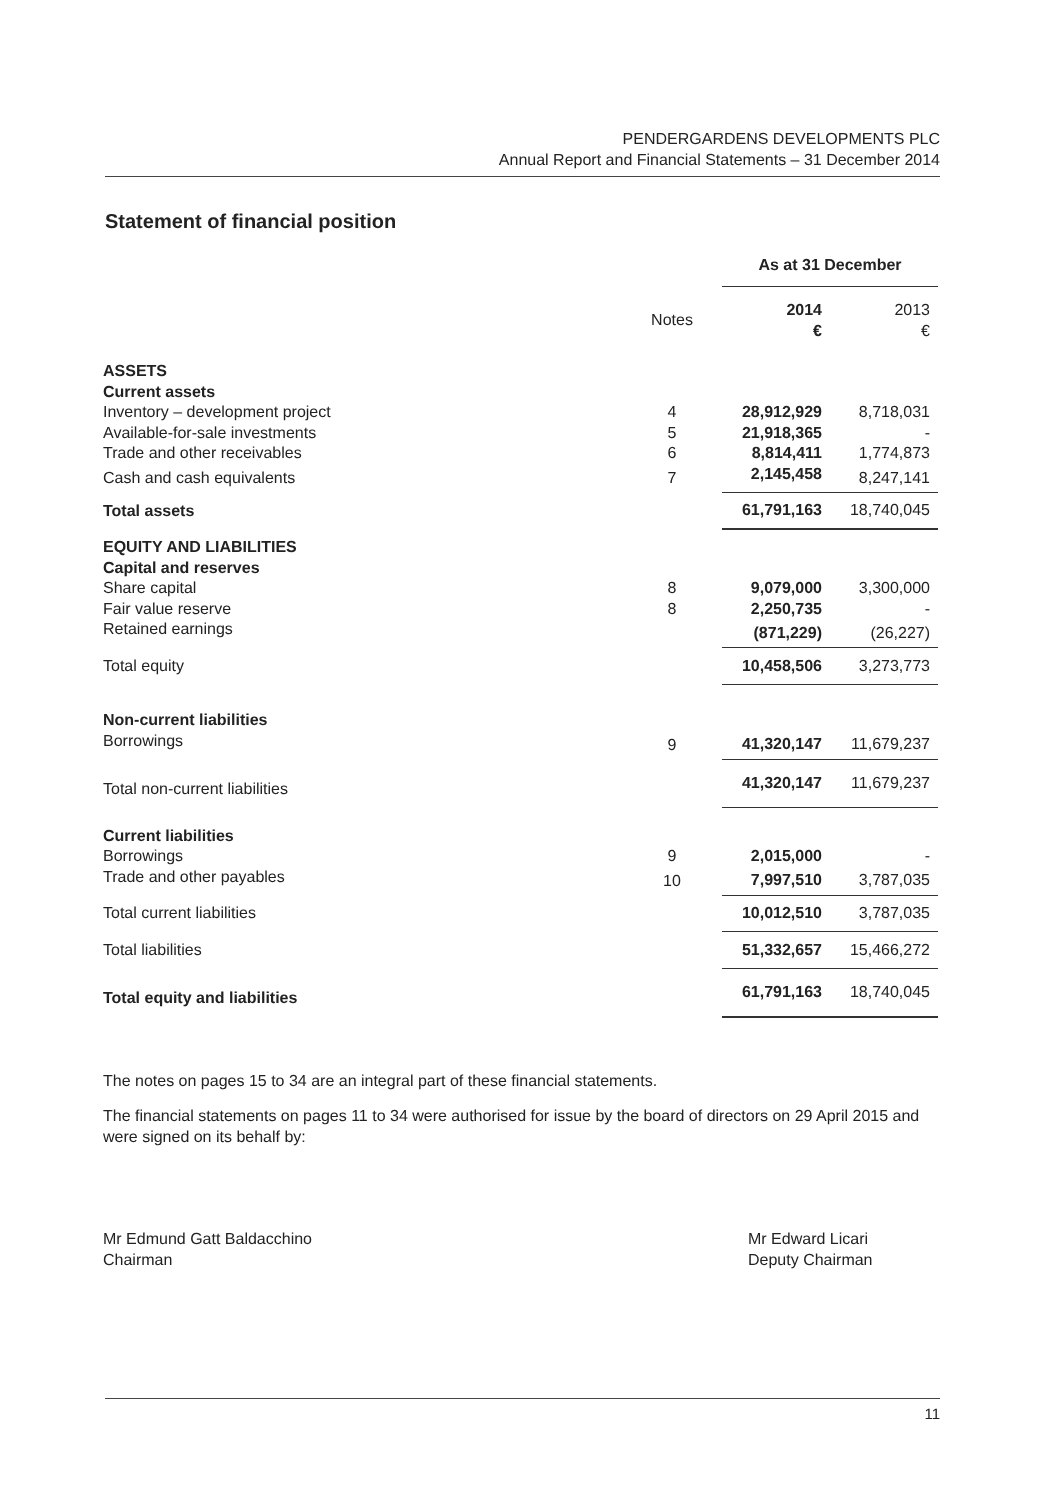PENDERGARDENS DEVELOPMENTS PLC
Annual Report and Financial Statements – 31 December 2014
Statement of financial position
| | | As at 31 December | |
| | Notes | 2014 € | 2013 € |
| ASSETS Current assets | | | |
| Inventory – development project | 4 | 28,912,929 | 8,718,031 |
| Available-for-sale investments | 5 | 21,918,365 | - |
| Trade and other receivables | 6 | 8,814,411 | 1,774,873 |
| Cash and cash equivalents | 7 | 2,145,458 | 8,247,141 |
| Total assets | | 61,791,163 | 18,740,045 |
| EQUITY AND LIABILITIES Capital and reserves | | | |
| Share capital | 8 | 9,079,000 | 3,300,000 |
| Fair value reserve | 8 | 2,250,735 | - |
| Retained earnings | | (871,229) | (26,227) |
| Total equity | | 10,458,506 | 3,273,773 |
| Non-current liabilities | | | |
| Borrowings | 9 | 41,320,147 | 11,679,237 |
| Total non-current liabilities | | 41,320,147 | 11,679,237 |
| Current liabilities | | | |
| Borrowings | 9 | 2,015,000 | - |
| Trade and other payables | 10 | 7,997,510 | 3,787,035 |
| Total current liabilities | | 10,012,510 | 3,787,035 |
| Total liabilities | | 51,332,657 | 15,466,272 |
| Total equity and liabilities | | 61,791,163 | 18,740,045 |
The notes on pages 15 to 34 are an integral part of these financial statements.
The financial statements on pages 11 to 34 were authorised for issue by the board of directors on 29 April 2015 and were signed on its behalf by:
Mr Edmund Gatt Baldacchino
Chairman
Mr Edward Licari
Deputy Chairman
11